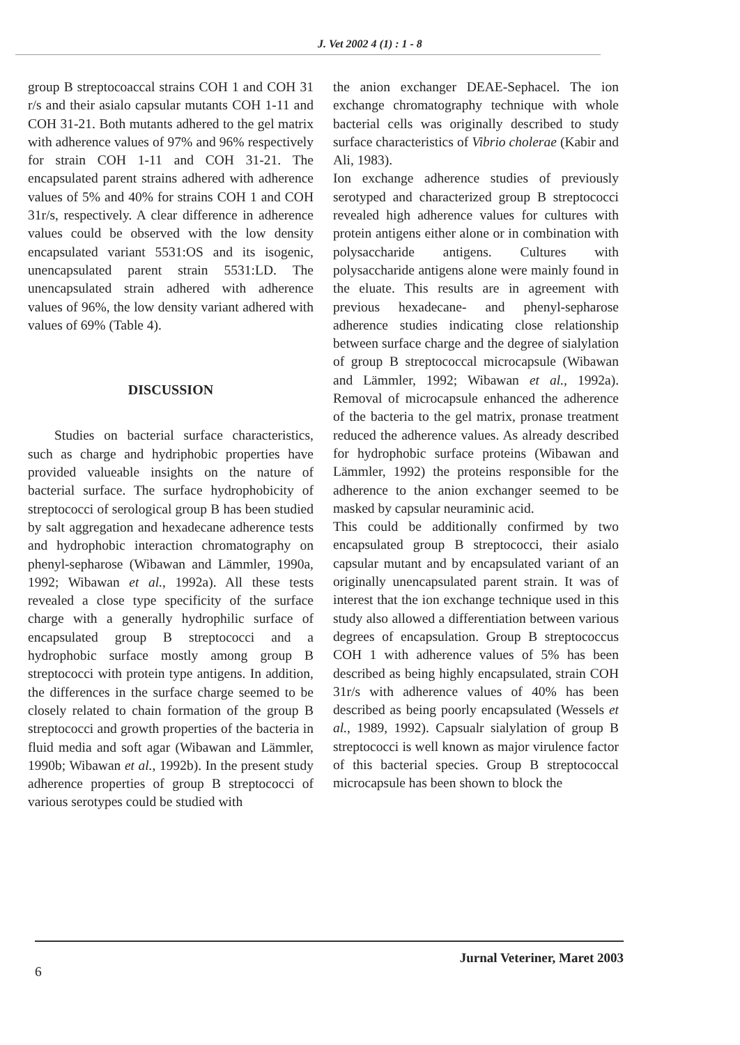J. Vet 2002 4 (1) : 1 - 8
group B streptocoaccal strains COH 1 and COH 31 r/s and their asialo capsular mutants COH 1-11 and COH 31-21. Both mutants adhered to the gel matrix with adherence values of 97% and 96% respectively for strain COH 1-11 and COH 31-21. The encapsulated parent strains adhered with adherence values of 5% and 40% for strains COH 1 and COH 31r/s, respectively. A clear difference in adherence values could be observed with the low density encapsulated variant 5531:OS and its isogenic, unencapsulated parent strain 5531:LD. The unencapsulated strain adhered with adherence values of 96%, the low density variant adhered with values of 69% (Table 4).
DISCUSSION
Studies on bacterial surface characteristics, such as charge and hydriphobic properties have provided valueable insights on the nature of bacterial surface. The surface hydrophobicity of streptococci of serological group B has been studied by salt aggregation and hexadecane adherence tests and hydrophobic interaction chromatography on phenyl-sepharose (Wibawan and Lämmler, 1990a, 1992; Wibawan et al., 1992a). All these tests revealed a close type specificity of the surface charge with a generally hydrophilic surface of encapsulated group B streptococci and a hydrophobic surface mostly among group B streptococci with protein type antigens. In addition, the differences in the surface charge seemed to be closely related to chain formation of the group B streptococci and growth properties of the bacteria in fluid media and soft agar (Wibawan and Lämmler, 1990b; Wibawan et al., 1992b). In the present study adherence properties of group B streptococci of various serotypes could be studied with
the anion exchanger DEAE-Sephacel. The ion exchange chromatography technique with whole bacterial cells was originally described to study surface characteristics of Vibrio cholerae (Kabir and Ali, 1983).
Ion exchange adherence studies of previously serotyped and characterized group B streptococci revealed high adherence values for cultures with protein antigens either alone or in combination with polysaccharide antigens. Cultures with polysaccharide antigens alone were mainly found in the eluate. This results are in agreement with previous hexadecane- and phenyl-sepharose adherence studies indicating close relationship between surface charge and the degree of sialylation of group B streptococcal microcapsule (Wibawan and Lämmler, 1992; Wibawan et al., 1992a). Removal of microcapsule enhanced the adherence of the bacteria to the gel matrix, pronase treatment reduced the adherence values. As already described for hydrophobic surface proteins (Wibawan and Lämmler, 1992) the proteins responsible for the adherence to the anion exchanger seemed to be masked by capsular neuraminic acid.
This could be additionally confirmed by two encapsulated group B streptococci, their asialo capsular mutant and by encapsulated variant of an originally unencapsulated parent strain. It was of interest that the ion exchange technique used in this study also allowed a differentiation between various degrees of encapsulation. Group B streptococcus COH 1 with adherence values of 5% has been described as being highly encapsulated, strain COH 31r/s with adherence values of 40% has been described as being poorly encapsulated (Wessels et al., 1989, 1992). Capsualr sialylation of group B streptococci is well known as major virulence factor of this bacterial species. Group B streptococcal microcapsule has been shown to block the
Jurnal Veteriner, Maret 2003
6